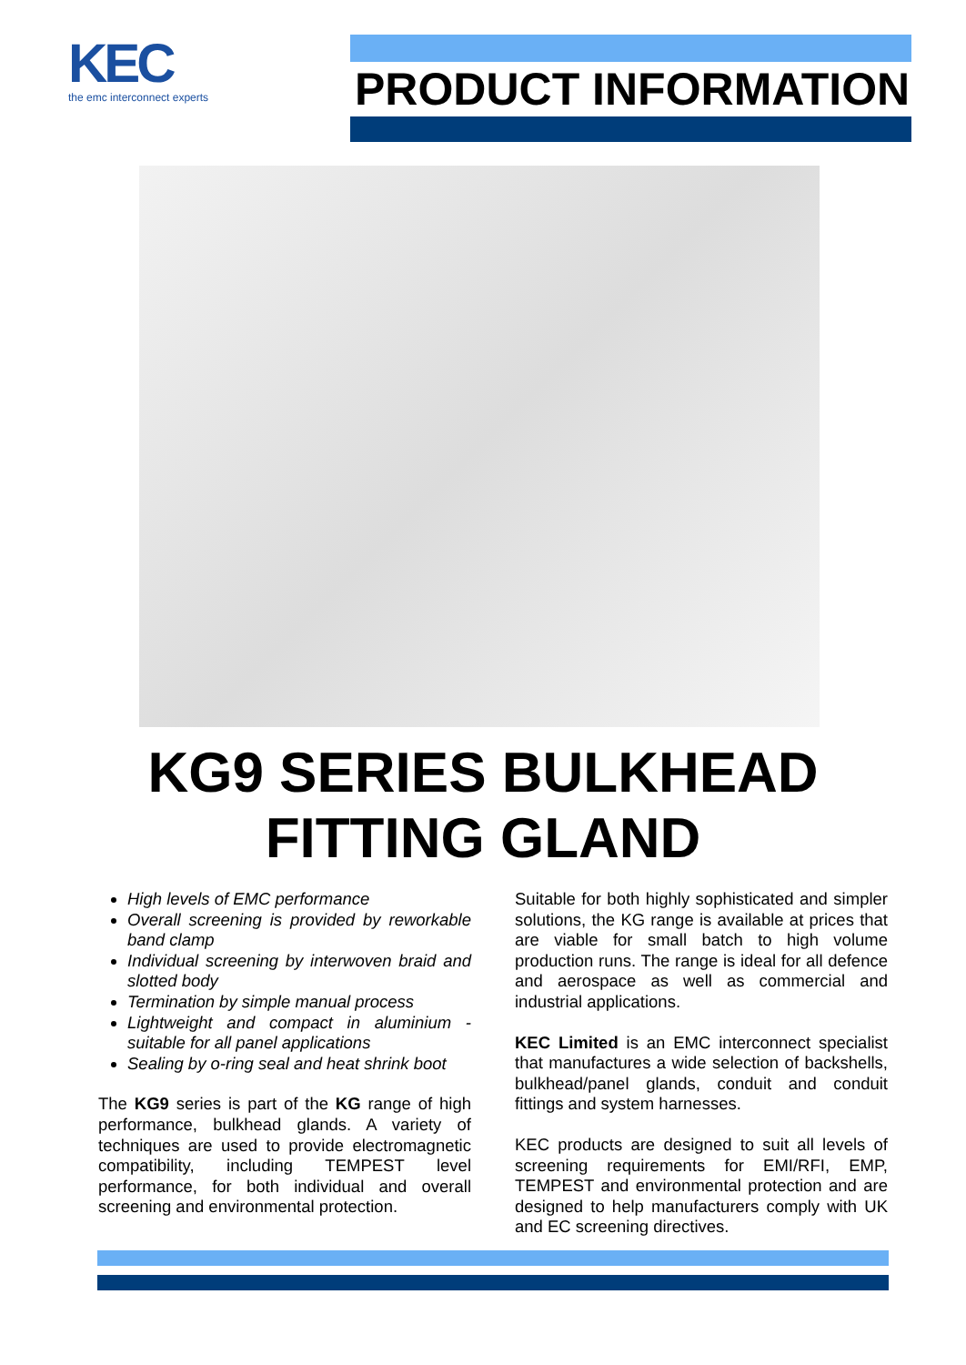KEC
the emc interconnect experts
PRODUCT INFORMATION
KG9 SERIES BULKHEAD
FITTING GLAND
High levels of EMC performance
Overall screening is provided by reworkable band clamp
Individual screening by interwoven braid and slotted body
Termination by simple manual process
Lightweight and compact in aluminium - suitable for all panel applications
Sealing by o-ring seal and heat shrink boot
The KG9 series is part of the KG range of high performance, bulkhead glands. A variety of techniques are used to provide electromagnetic compatibility, including TEMPEST level performance, for both individual and overall screening and environmental protection.
Suitable for both highly sophisticated and simpler solutions, the KG range is available at prices that are viable for small batch to high volume production runs. The range is ideal for all defence and aerospace as well as commercial and industrial applications.
KEC Limited is an EMC interconnect specialist that manufactures a wide selection of backshells, bulkhead/panel glands, conduit and conduit fittings and system harnesses.
KEC products are designed to suit all levels of screening requirements for EMI/RFI, EMP, TEMPEST and environmental protection and are designed to help manufacturers comply with UK and EC screening directives.